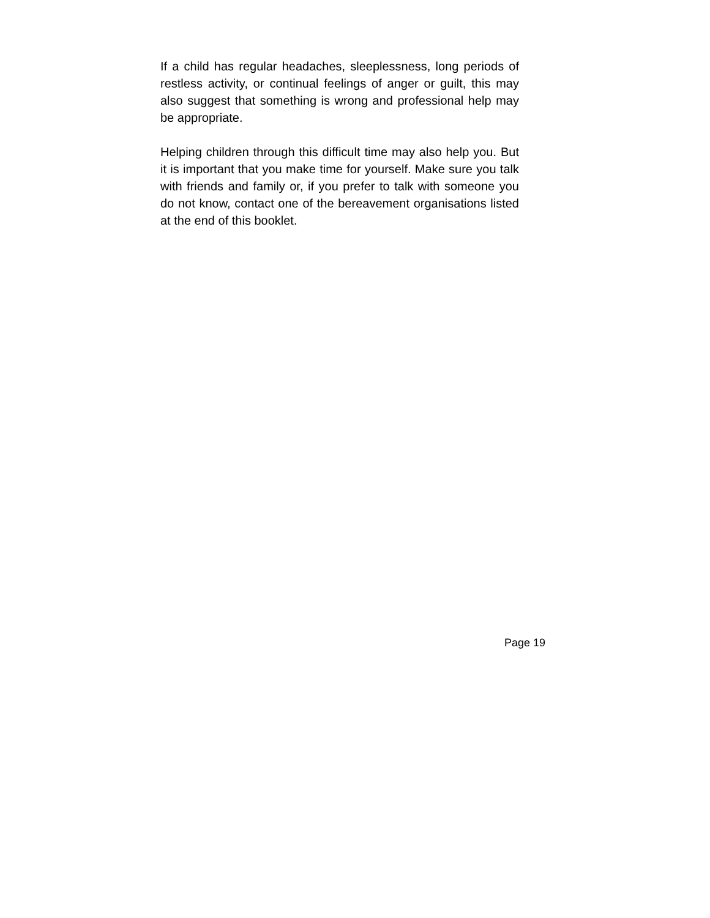If a child has regular headaches, sleeplessness, long periods of restless activity, or continual feelings of anger or guilt, this may also suggest that something is wrong and professional help may be appropriate.
Helping children through this difficult time may also help you. But it is important that you make time for yourself. Make sure you talk with friends and family or, if you prefer to talk with someone you do not know, contact one of the bereavement organisations listed at the end of this booklet.
Page 19